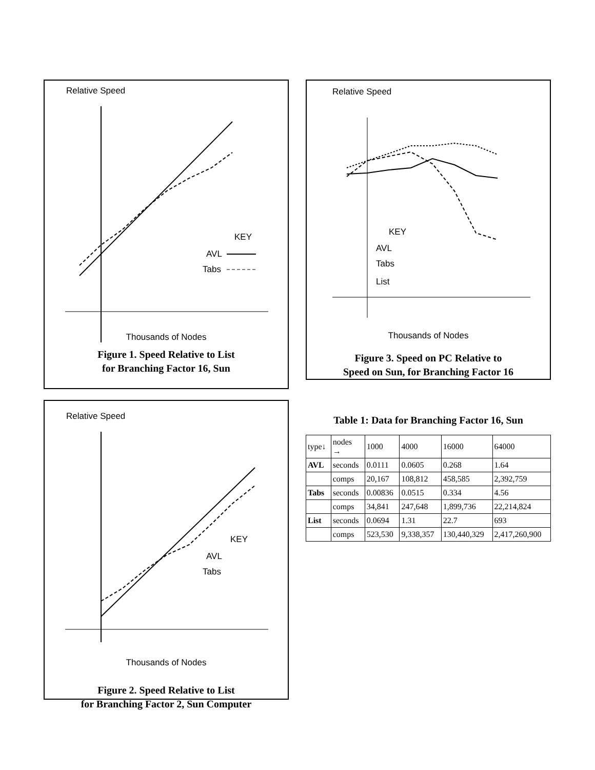Relative Speed
KEY
AVL
Tabs
Thousands of Nodes
Figure 1. Speed Relative to List
for Branching Factor 16, Sun
Relative Speed
KEY
AVL
Tabs
List
Thousands of Nodes
Figure 3. Speed on PC Relative to
Speed on Sun, for Branching Factor 16
Relative Speed
KEY
AVL
Tabs
Thousands of Nodes
Figure 2. Speed Relative to List
for Branching Factor 2, Sun Computer
Table 1: Data for Branching Factor 16, Sun
| type↓ | nodes → | 1000 | 4000 | 16000 | 64000 |
| --- | --- | --- | --- | --- | --- |
| AVL | seconds | 0.0111 | 0.0605 | 0.268 | 1.64 |
| | comps | 20,167 | 108,812 | 458,585 | 2,392,759 |
| Tabs | seconds | 0.00836 | 0.0515 | 0.334 | 4.56 |
| | comps | 34,841 | 247,648 | 1,899,736 | 22,214,824 |
| List | seconds | 0.0694 | 1.31 | 22.7 | 693 |
| | comps | 523,530 | 9,338,357 | 130,440,329 | 2,417,260,900 |